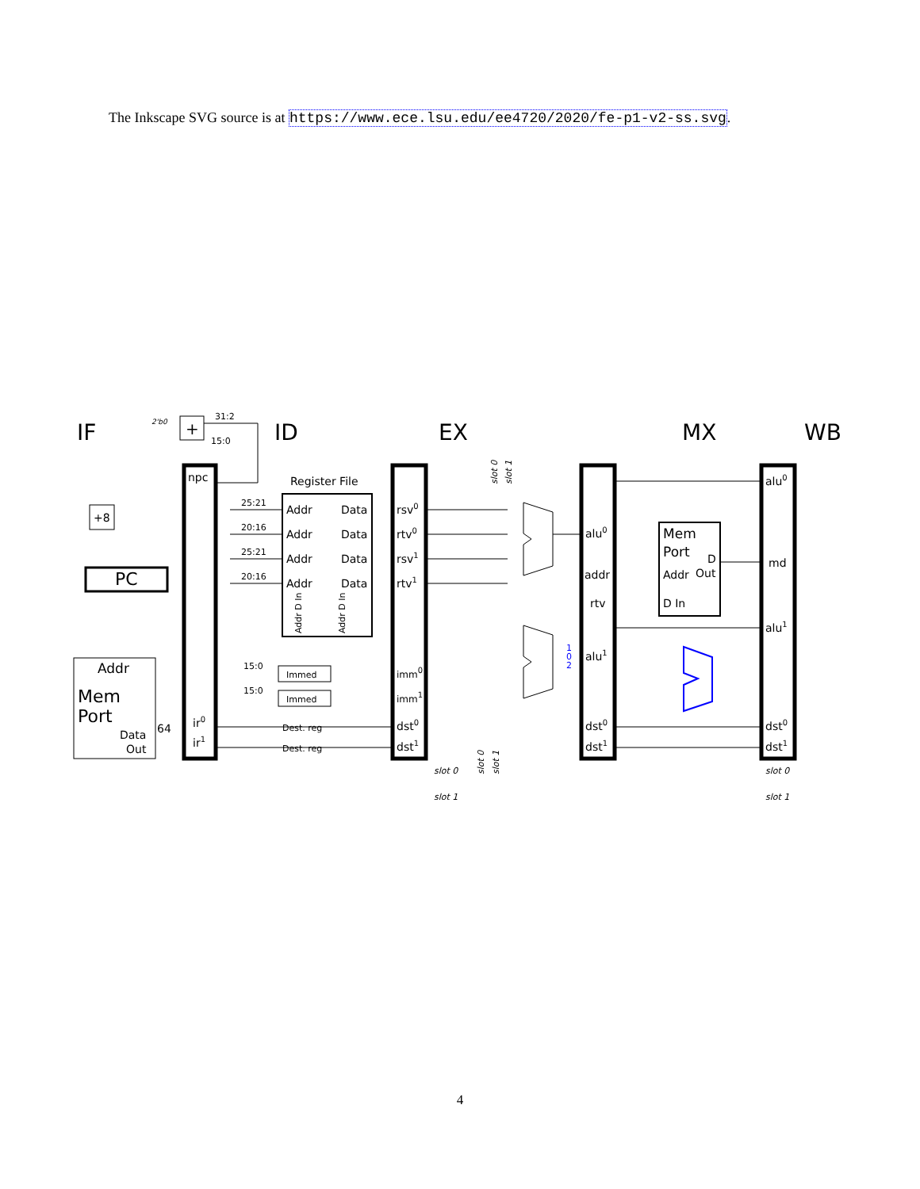The Inkscape SVG source is at https://www.ece.lsu.edu/ee4720/2020/fe-p1-v2-ss.svg.
IF
ID
EX
MX
WB
npc
ir0
ir1
PC
+8
+
Addr
Mem
Port
Data
Out
64
Register File
Addr
Data
Addr
Data
Addr
Data
Addr
Data
rsv0
rtv0
rsv1
rtv1
imm0
imm1
dst0
dst1
alu0
addr
rtv
alu1
dst0
dst1
Mem
Port
D
Addr
Out
D In
alu0
md
alu1
dst0
dst1
25:21
20:16
25:21
20:16
15:0
15:0
31:2
15:0
2'b0
Immed
Immed
Dest. reg
Dest. reg
slot 0
slot 1
slot 0
slot 1
Addr D In
Addr D In
slot 0
slot 1
slot 0
slot 1
1
0
2
4